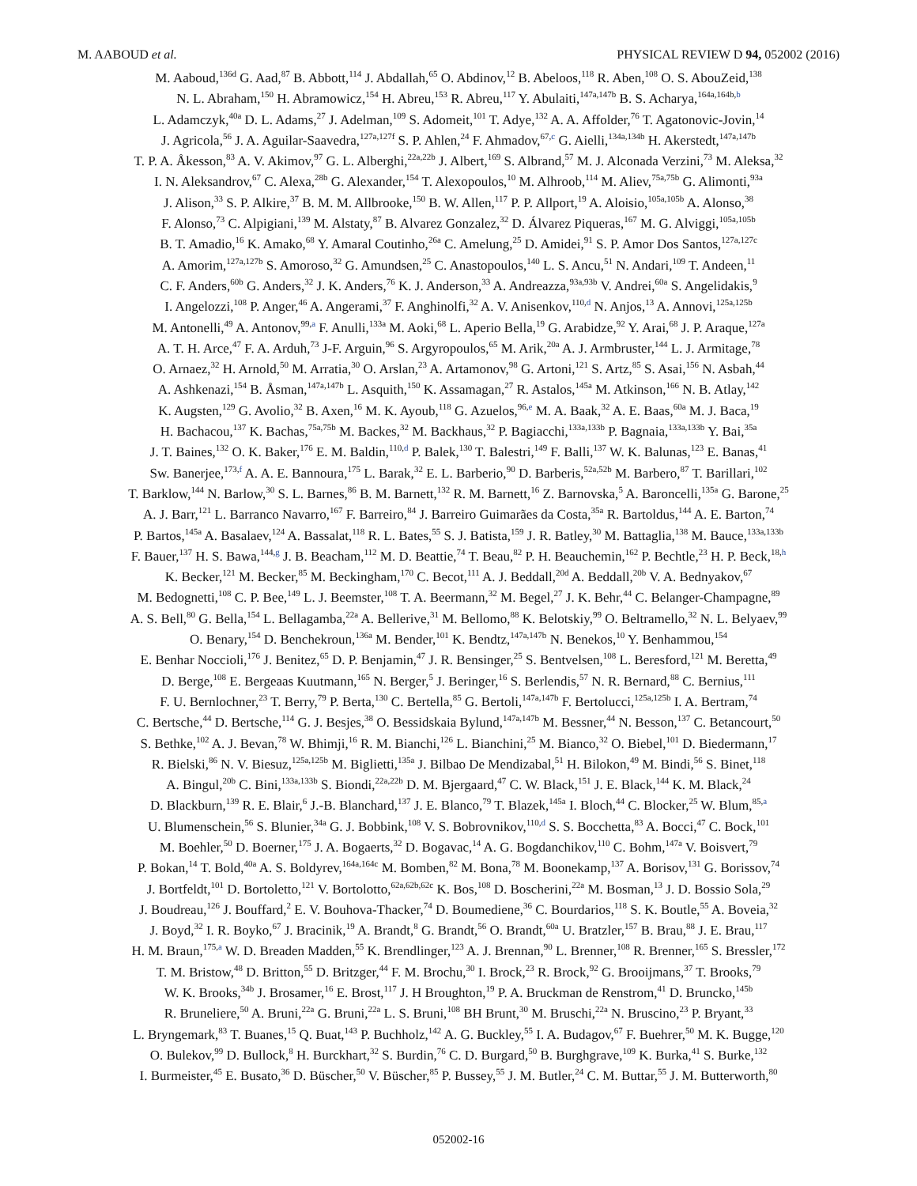M. AABOUD et al. PHYSICAL REVIEW D 94, 052002 (2016)
M. Aaboud,<sup>136d</sup> G. Aad,<sup>87</sup> B. Abbott,<sup>114</sup> J. Abdallah,<sup>65</sup> O. Abdinov,<sup>12</sup> B. Abeloos,<sup>118</sup> R. Aben,<sup>108</sup> O. S. AbouZeid,<sup>138</sup>
N. L. Abraham,<sup>150</sup> H. Abramowicz,<sup>154</sup> H. Abreu,<sup>153</sup> R. Abreu,<sup>117</sup> Y. Abulaiti,<sup>147a,147b</sup> B. S. Acharya,<sup>164a,164b,b</sup>
L. Adamczyk,<sup>40a</sup> D. L. Adams,<sup>27</sup> J. Adelman,<sup>109</sup> S. Adomeit,<sup>101</sup> T. Adye,<sup>132</sup> A. A. Affolder,<sup>76</sup> T. Agatonovic-Jovin,<sup>14</sup>
J. Agricola,<sup>56</sup> J. A. Aguilar-Saavedra,<sup>127a,127f</sup> S. P. Ahlen,<sup>24</sup> F. Ahmadov,<sup>67,c</sup> G. Aielli,<sup>134a,134b</sup> H. Akerstedt,<sup>147a,147b</sup>
T. P. A. Åkesson,<sup>83</sup> A. V. Akimov,<sup>97</sup> G. L. Alberghi,<sup>22a,22b</sup> J. Albert,<sup>169</sup> S. Albrand,<sup>57</sup> M. J. Alconada Verzini,<sup>73</sup> M. Aleksa,<sup>32</sup>
I. N. Aleksandrov,<sup>67</sup> C. Alexa,<sup>28b</sup> G. Alexander,<sup>154</sup> T. Alexopoulos,<sup>10</sup> M. Alhroob,<sup>114</sup> M. Aliev,<sup>75a,75b</sup> G. Alimonti,<sup>93a</sup>
J. Alison,<sup>33</sup> S. P. Alkire,<sup>37</sup> B. M. M. Allbrooke,<sup>150</sup> B. W. Allen,<sup>117</sup> P. P. Allport,<sup>19</sup> A. Aloisio,<sup>105a,105b</sup> A. Alonso,<sup>38</sup>
F. Alonso,<sup>73</sup> C. Alpigiani,<sup>139</sup> M. Alstaty,<sup>87</sup> B. Alvarez Gonzalez,<sup>32</sup> D. Álvarez Piqueras,<sup>167</sup> M. G. Alviggi,<sup>105a,105b</sup>
B. T. Amadio,<sup>16</sup> K. Amako,<sup>68</sup> Y. Amaral Coutinho,<sup>26a</sup> C. Amelung,<sup>25</sup> D. Amidei,<sup>91</sup> S. P. Amor Dos Santos,<sup>127a,127c</sup>
A. Amorim,<sup>127a,127b</sup> S. Amoroso,<sup>32</sup> G. Amundsen,<sup>25</sup> C. Anastopoulos,<sup>140</sup> L. S. Ancu,<sup>51</sup> N. Andari,<sup>109</sup> T. Andeen,<sup>11</sup>
C. F. Anders,<sup>60b</sup> G. Anders,<sup>32</sup> J. K. Anders,<sup>76</sup> K. J. Anderson,<sup>33</sup> A. Andreazza,<sup>93a,93b</sup> V. Andrei,<sup>60a</sup> S. Angelidakis,<sup>9</sup>
I. Angelozzi,<sup>108</sup> P. Anger,<sup>46</sup> A. Angerami,<sup>37</sup> F. Anghinolfi,<sup>32</sup> A. V. Anisenkov,<sup>110,d</sup> N. Anjos,<sup>13</sup> A. Annovi,<sup>125a,125b</sup>
M. Antonelli,<sup>49</sup> A. Antonov,<sup>99,a</sup> F. Anulli,<sup>133a</sup> M. Aoki,<sup>68</sup> L. Aperio Bella,<sup>19</sup> G. Arabidze,<sup>92</sup> Y. Arai,<sup>68</sup> J. P. Araque,<sup>127a</sup>
A. T. H. Arce,<sup>47</sup> F. A. Arduh,<sup>73</sup> J-F. Arguin,<sup>96</sup> S. Argyropoulos,<sup>65</sup> M. Arik,<sup>20a</sup> A. J. Armbruster,<sup>144</sup> L. J. Armitage,<sup>78</sup>
O. Arnaez,<sup>32</sup> H. Arnold,<sup>50</sup> M. Arratia,<sup>30</sup> O. Arslan,<sup>23</sup> A. Artamonov,<sup>98</sup> G. Artoni,<sup>121</sup> S. Artz,<sup>85</sup> S. Asai,<sup>156</sup> N. Asbah,<sup>44</sup>
A. Ashkenazi,<sup>154</sup> B. Åsman,<sup>147a,147b</sup> L. Asquith,<sup>150</sup> K. Assamagan,<sup>27</sup> R. Astalos,<sup>145a</sup> M. Atkinson,<sup>166</sup> N. B. Atlay,<sup>142</sup>
K. Augsten,<sup>129</sup> G. Avolio,<sup>32</sup> B. Axen,<sup>16</sup> M. K. Ayoub,<sup>118</sup> G. Azuelos,<sup>96,e</sup> M. A. Baak,<sup>32</sup> A. E. Baas,<sup>60a</sup> M. J. Baca,<sup>19</sup>
H. Bachacou,<sup>137</sup> K. Bachas,<sup>75a,75b</sup> M. Backes,<sup>32</sup> M. Backhaus,<sup>32</sup> P. Bagiacchi,<sup>133a,133b</sup> P. Bagnaia,<sup>133a,133b</sup> Y. Bai,<sup>35a</sup>
J. T. Baines,<sup>132</sup> O. K. Baker,<sup>176</sup> E. M. Baldin,<sup>110,d</sup> P. Balek,<sup>130</sup> T. Balestri,<sup>149</sup> F. Balli,<sup>137</sup> W. K. Balunas,<sup>123</sup> E. Banas,<sup>41</sup>
Sw. Banerjee,<sup>173,f</sup> A. A. E. Bannoura,<sup>175</sup> L. Barak,<sup>32</sup> E. L. Barberio,<sup>90</sup> D. Barberis,<sup>52a,52b</sup> M. Barbero,<sup>87</sup> T. Barillari,<sup>102</sup>
T. Barklow,<sup>144</sup> N. Barlow,<sup>30</sup> S. L. Barnes,<sup>86</sup> B. M. Barnett,<sup>132</sup> R. M. Barnett,<sup>16</sup> Z. Barnovska,<sup>5</sup> A. Baroncelli,<sup>135a</sup> G. Barone,<sup>25</sup>
A. J. Barr,<sup>121</sup> L. Barranco Navarro,<sup>167</sup> F. Barreiro,<sup>84</sup> J. Barreiro Guimarães da Costa,<sup>35a</sup> R. Bartoldus,<sup>144</sup> A. E. Barton,<sup>74</sup>
P. Bartos,<sup>145a</sup> A. Basalaev,<sup>124</sup> A. Bassalat,<sup>118</sup> R. L. Bates,<sup>55</sup> S. J. Batista,<sup>159</sup> J. R. Batley,<sup>30</sup> M. Battaglia,<sup>138</sup> M. Bauce,<sup>133a,133b</sup>
F. Bauer,<sup>137</sup> H. S. Bawa,<sup>144,g</sup> J. B. Beacham,<sup>112</sup> M. D. Beattie,<sup>74</sup> T. Beau,<sup>82</sup> P. H. Beauchemin,<sup>162</sup> P. Bechtle,<sup>23</sup> H. P. Beck,<sup>18,h</sup>
K. Becker,<sup>121</sup> M. Becker,<sup>85</sup> M. Beckingham,<sup>170</sup> C. Becot,<sup>111</sup> A. J. Beddall,<sup>20d</sup> A. Beddall,<sup>20b</sup> V. A. Bednyakov,<sup>67</sup>
M. Bedognetti,<sup>108</sup> C. P. Bee,<sup>149</sup> L. J. Beemster,<sup>108</sup> T. A. Beermann,<sup>32</sup> M. Begel,<sup>27</sup> J. K. Behr,<sup>44</sup> C. Belanger-Champagne,<sup>89</sup>
A. S. Bell,<sup>80</sup> G. Bella,<sup>154</sup> L. Bellagamba,<sup>22a</sup> A. Bellerive,<sup>31</sup> M. Bellomo,<sup>88</sup> K. Belotskiy,<sup>99</sup> O. Beltramello,<sup>32</sup> N. L. Belyaev,<sup>99</sup>
O. Benary,<sup>154</sup> D. Benchekroun,<sup>136a</sup> M. Bender,<sup>101</sup> K. Bendtz,<sup>147a,147b</sup> N. Benekos,<sup>10</sup> Y. Benhammou,<sup>154</sup>
E. Benhar Noccioli,<sup>176</sup> J. Benitez,<sup>65</sup> D. P. Benjamin,<sup>47</sup> J. R. Bensinger,<sup>25</sup> S. Bentvelsen,<sup>108</sup> L. Beresford,<sup>121</sup> M. Beretta,<sup>49</sup>
D. Berge,<sup>108</sup> E. Bergeaas Kuutmann,<sup>165</sup> N. Berger,<sup>5</sup> J. Beringer,<sup>16</sup> S. Berlendis,<sup>57</sup> N. R. Bernard,<sup>88</sup> C. Bernius,<sup>111</sup>
F. U. Bernlochner,<sup>23</sup> T. Berry,<sup>79</sup> P. Berta,<sup>130</sup> C. Bertella,<sup>85</sup> G. Bertoli,<sup>147a,147b</sup> F. Bertolucci,<sup>125a,125b</sup> I. A. Bertram,<sup>74</sup>
C. Bertsche,<sup>44</sup> D. Bertsche,<sup>114</sup> G. J. Besjes,<sup>38</sup> O. Bessidskaia Bylund,<sup>147a,147b</sup> M. Bessner,<sup>44</sup> N. Besson,<sup>137</sup> C. Betancourt,<sup>50</sup>
S. Bethke,<sup>102</sup> A. J. Bevan,<sup>78</sup> W. Bhimji,<sup>16</sup> R. M. Bianchi,<sup>126</sup> L. Bianchini,<sup>25</sup> M. Bianco,<sup>32</sup> O. Biebel,<sup>101</sup> D. Biedermann,<sup>17</sup>
R. Bielski,<sup>86</sup> N. V. Biesuz,<sup>125a,125b</sup> M. Biglietti,<sup>135a</sup> J. Bilbao De Mendizabal,<sup>51</sup> H. Bilokon,<sup>49</sup> M. Bindi,<sup>56</sup> S. Binet,<sup>118</sup>
A. Bingul,<sup>20b</sup> C. Bini,<sup>133a,133b</sup> S. Biondi,<sup>22a,22b</sup> D. M. Bjergaard,<sup>47</sup> C. W. Black,<sup>151</sup> J. E. Black,<sup>144</sup> K. M. Black,<sup>24</sup>
D. Blackburn,<sup>139</sup> R. E. Blair,<sup>6</sup> J.-B. Blanchard,<sup>137</sup> J. E. Blanco,<sup>79</sup> T. Blazek,<sup>145a</sup> I. Bloch,<sup>44</sup> C. Blocker,<sup>25</sup> W. Blum,<sup>85,a</sup>
U. Blumenschein,<sup>56</sup> S. Blunier,<sup>34a</sup> G. J. Bobbink,<sup>108</sup> V. S. Bobrovnikov,<sup>110,d</sup> S. S. Bocchetta,<sup>83</sup> A. Bocci,<sup>47</sup> C. Bock,<sup>101</sup>
M. Boehler,<sup>50</sup> D. Boerner,<sup>175</sup> J. A. Bogaerts,<sup>32</sup> D. Bogavac,<sup>14</sup> A. G. Bogdanchikov,<sup>110</sup> C. Bohm,<sup>147a</sup> V. Boisvert,<sup>79</sup>
P. Bokan,<sup>14</sup> T. Bold,<sup>40a</sup> A. S. Boldyrev,<sup>164a,164c</sup> M. Bomben,<sup>82</sup> M. Bona,<sup>78</sup> M. Boonekamp,<sup>137</sup> A. Borisov,<sup>131</sup> G. Borissov,<sup>74</sup>
J. Bortfeldt,<sup>101</sup> D. Bortoletto,<sup>121</sup> V. Bortolotto,<sup>62a,62b,62c</sup> K. Bos,<sup>108</sup> D. Boscherini,<sup>22a</sup> M. Bosman,<sup>13</sup> J. D. Bossio Sola,<sup>29</sup>
J. Boudreau,<sup>126</sup> J. Bouffard,<sup>2</sup> E. V. Bouhova-Thacker,<sup>74</sup> D. Boumediene,<sup>36</sup> C. Bourdarios,<sup>118</sup> S. K. Boutle,<sup>55</sup> A. Boveia,<sup>32</sup>
J. Boyd,<sup>32</sup> I. R. Boyko,<sup>67</sup> J. Bracinik,<sup>19</sup> A. Brandt,<sup>8</sup> G. Brandt,<sup>56</sup> O. Brandt,<sup>60a</sup> U. Bratzler,<sup>157</sup> B. Brau,<sup>88</sup> J. E. Brau,<sup>117</sup>
H. M. Braun,<sup>175,a</sup> W. D. Breaden Madden,<sup>55</sup> K. Brendlinger,<sup>123</sup> A. J. Brennan,<sup>90</sup> L. Brenner,<sup>108</sup> R. Brenner,<sup>165</sup> S. Bressler,<sup>172</sup>
T. M. Bristow,<sup>48</sup> D. Britton,<sup>55</sup> D. Britzger,<sup>44</sup> F. M. Brochu,<sup>30</sup> I. Brock,<sup>23</sup> R. Brock,<sup>92</sup> G. Brooijmans,<sup>37</sup> T. Brooks,<sup>79</sup>
W. K. Brooks,<sup>34b</sup> J. Brosamer,<sup>16</sup> E. Brost,<sup>117</sup> J. H Broughton,<sup>19</sup> P. A. Bruckman de Renstrom,<sup>41</sup> D. Bruncko,<sup>145b</sup>
R. Bruneliere,<sup>50</sup> A. Bruni,<sup>22a</sup> G. Bruni,<sup>22a</sup> L. S. Bruni,<sup>108</sup> BH Brunt,<sup>30</sup> M. Bruschi,<sup>22a</sup> N. Bruscino,<sup>23</sup> P. Bryant,<sup>33</sup>
L. Bryngemark,<sup>83</sup> T. Buanes,<sup>15</sup> Q. Buat,<sup>143</sup> P. Buchholz,<sup>142</sup> A. G. Buckley,<sup>55</sup> I. A. Budagov,<sup>67</sup> F. Buehrer,<sup>50</sup> M. K. Bugge,<sup>120</sup>
O. Bulekov,<sup>99</sup> D. Bullock,<sup>8</sup> H. Burckhart,<sup>32</sup> S. Burdin,<sup>76</sup> C. D. Burgard,<sup>50</sup> B. Burghgrave,<sup>109</sup> K. Burka,<sup>41</sup> S. Burke,<sup>132</sup>
I. Burmeister,<sup>45</sup> E. Busato,<sup>36</sup> D. Büscher,<sup>50</sup> V. Büscher,<sup>85</sup> P. Bussey,<sup>55</sup> J. M. Butler,<sup>24</sup> C. M. Buttar,<sup>55</sup> J. M. Butterworth,<sup>80</sup>
052002-16